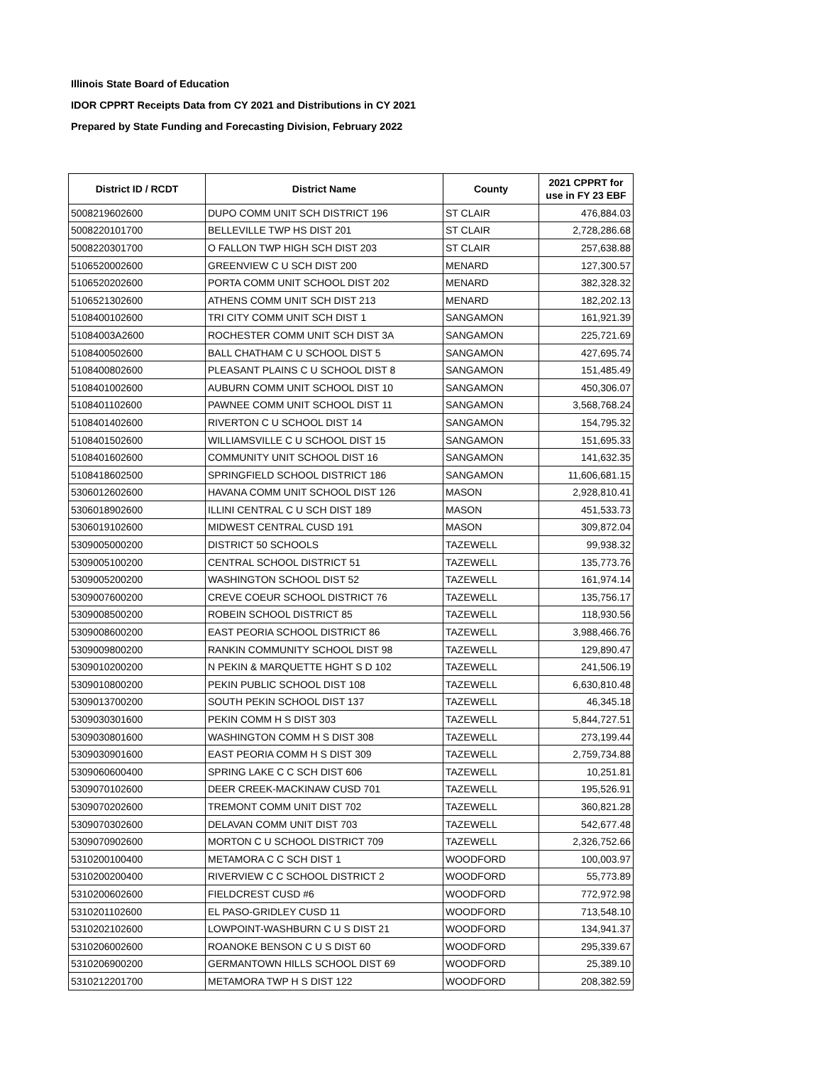Illinois State Board of Education
IDOR CPPRT Receipts Data from CY 2021 and Distributions in CY 2021
Prepared by State Funding and Forecasting Division, February 2022
| District ID / RCDT | District Name | County | 2021 CPPRT for use in FY 23 EBF |
| --- | --- | --- | --- |
| 5008219602600 | DUPO COMM UNIT SCH DISTRICT 196 | ST CLAIR | 476,884.03 |
| 5008220101700 | BELLEVILLE TWP HS DIST 201 | ST CLAIR | 2,728,286.68 |
| 5008220301700 | O FALLON TWP HIGH SCH DIST 203 | ST CLAIR | 257,638.88 |
| 5106520002600 | GREENVIEW C U SCH DIST 200 | MENARD | 127,300.57 |
| 5106520202600 | PORTA COMM UNIT SCHOOL DIST 202 | MENARD | 382,328.32 |
| 5106521302600 | ATHENS COMM UNIT SCH DIST 213 | MENARD | 182,202.13 |
| 5108400102600 | TRI CITY COMM UNIT SCH DIST 1 | SANGAMON | 161,921.39 |
| 51084003A2600 | ROCHESTER COMM UNIT SCH DIST 3A | SANGAMON | 225,721.69 |
| 5108400502600 | BALL CHATHAM C U SCHOOL DIST 5 | SANGAMON | 427,695.74 |
| 5108400802600 | PLEASANT PLAINS C U SCHOOL DIST 8 | SANGAMON | 151,485.49 |
| 5108401002600 | AUBURN COMM UNIT SCHOOL DIST 10 | SANGAMON | 450,306.07 |
| 5108401102600 | PAWNEE COMM UNIT SCHOOL DIST 11 | SANGAMON | 3,568,768.24 |
| 5108401402600 | RIVERTON C U SCHOOL DIST 14 | SANGAMON | 154,795.32 |
| 5108401502600 | WILLIAMSVILLE C U SCHOOL DIST 15 | SANGAMON | 151,695.33 |
| 5108401602600 | COMMUNITY UNIT SCHOOL DIST 16 | SANGAMON | 141,632.35 |
| 5108418602500 | SPRINGFIELD SCHOOL DISTRICT 186 | SANGAMON | 11,606,681.15 |
| 5306012602600 | HAVANA COMM UNIT SCHOOL DIST 126 | MASON | 2,928,810.41 |
| 5306018902600 | ILLINI CENTRAL C U SCH DIST 189 | MASON | 451,533.73 |
| 5306019102600 | MIDWEST CENTRAL CUSD 191 | MASON | 309,872.04 |
| 5309005000200 | DISTRICT 50 SCHOOLS | TAZEWELL | 99,938.32 |
| 5309005100200 | CENTRAL SCHOOL DISTRICT 51 | TAZEWELL | 135,773.76 |
| 5309005200200 | WASHINGTON SCHOOL DIST 52 | TAZEWELL | 161,974.14 |
| 5309007600200 | CREVE COEUR SCHOOL DISTRICT 76 | TAZEWELL | 135,756.17 |
| 5309008500200 | ROBEIN SCHOOL DISTRICT 85 | TAZEWELL | 118,930.56 |
| 5309008600200 | EAST PEORIA SCHOOL DISTRICT 86 | TAZEWELL | 3,988,466.76 |
| 5309009800200 | RANKIN COMMUNITY SCHOOL DIST 98 | TAZEWELL | 129,890.47 |
| 5309010200200 | N PEKIN & MARQUETTE HGHT S D 102 | TAZEWELL | 241,506.19 |
| 5309010800200 | PEKIN PUBLIC SCHOOL DIST 108 | TAZEWELL | 6,630,810.48 |
| 5309013700200 | SOUTH PEKIN SCHOOL DIST 137 | TAZEWELL | 46,345.18 |
| 5309030301600 | PEKIN COMM H S DIST 303 | TAZEWELL | 5,844,727.51 |
| 5309030801600 | WASHINGTON COMM H S DIST 308 | TAZEWELL | 273,199.44 |
| 5309030901600 | EAST PEORIA COMM H S DIST 309 | TAZEWELL | 2,759,734.88 |
| 5309060600400 | SPRING LAKE C C SCH DIST 606 | TAZEWELL | 10,251.81 |
| 5309070102600 | DEER CREEK-MACKINAW CUSD 701 | TAZEWELL | 195,526.91 |
| 5309070202600 | TREMONT COMM UNIT DIST 702 | TAZEWELL | 360,821.28 |
| 5309070302600 | DELAVAN COMM UNIT DIST 703 | TAZEWELL | 542,677.48 |
| 5309070902600 | MORTON C U SCHOOL DISTRICT 709 | TAZEWELL | 2,326,752.66 |
| 5310200100400 | METAMORA C C SCH DIST 1 | WOODFORD | 100,003.97 |
| 5310200200400 | RIVERVIEW C C SCHOOL DISTRICT 2 | WOODFORD | 55,773.89 |
| 5310200602600 | FIELDCREST CUSD #6 | WOODFORD | 772,972.98 |
| 5310201102600 | EL PASO-GRIDLEY CUSD 11 | WOODFORD | 713,548.10 |
| 5310202102600 | LOWPOINT-WASHBURN C U S DIST 21 | WOODFORD | 134,941.37 |
| 5310206002600 | ROANOKE BENSON C U S DIST 60 | WOODFORD | 295,339.67 |
| 5310206900200 | GERMANTOWN HILLS SCHOOL DIST 69 | WOODFORD | 25,389.10 |
| 5310212201700 | METAMORA TWP H S DIST 122 | WOODFORD | 208,382.59 |